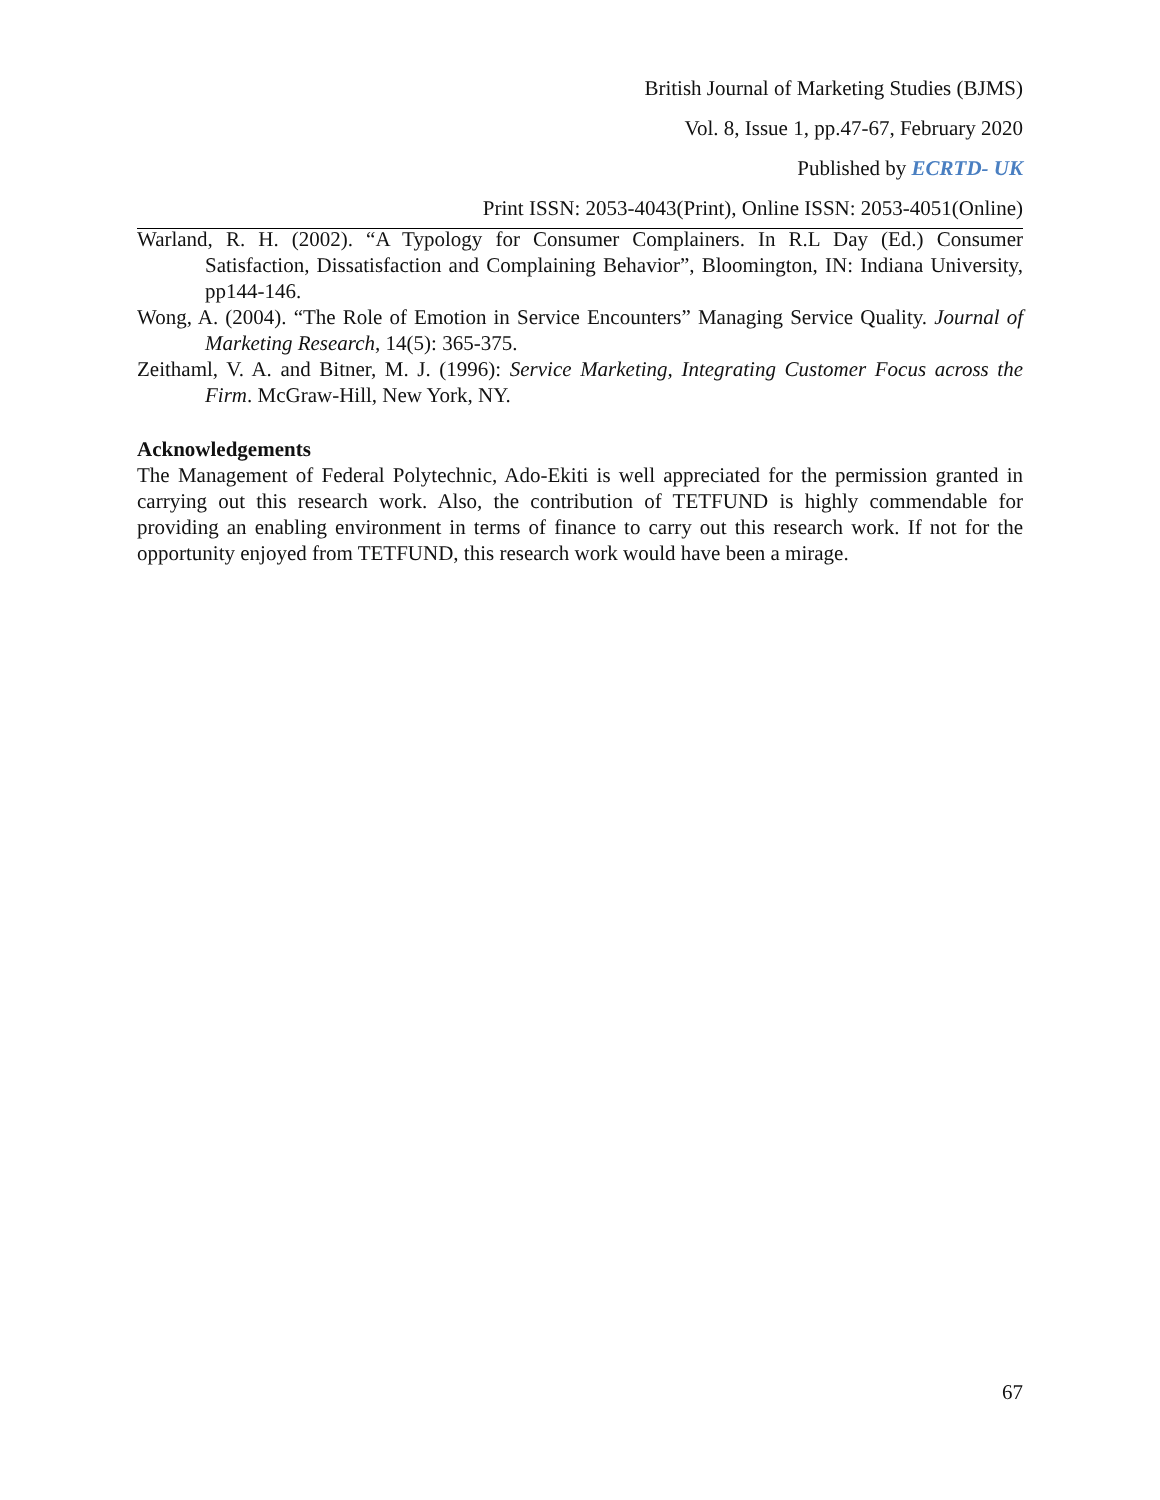British Journal of Marketing Studies (BJMS)
Vol. 8, Issue 1, pp.47-67, February 2020
Published by ECRTD- UK
Print ISSN: 2053-4043(Print), Online ISSN: 2053-4051(Online)
Warland, R. H. (2002). “A Typology for Consumer Complainers. In R.L Day (Ed.) Consumer Satisfaction, Dissatisfaction and Complaining Behavior”, Bloomington, IN: Indiana University, pp144-146.
Wong, A. (2004). “The Role of Emotion in Service Encounters” Managing Service Quality. Journal of Marketing Research, 14(5): 365-375.
Zeithaml, V. A. and Bitner, M. J. (1996): Service Marketing, Integrating Customer Focus across the Firm. McGraw-Hill, New York, NY.
Acknowledgements
The Management of Federal Polytechnic, Ado-Ekiti is well appreciated for the permission granted in carrying out this research work. Also, the contribution of TETFUND is highly commendable for providing an enabling environment in terms of finance to carry out this research work. If not for the opportunity enjoyed from TETFUND, this research work would have been a mirage.
67